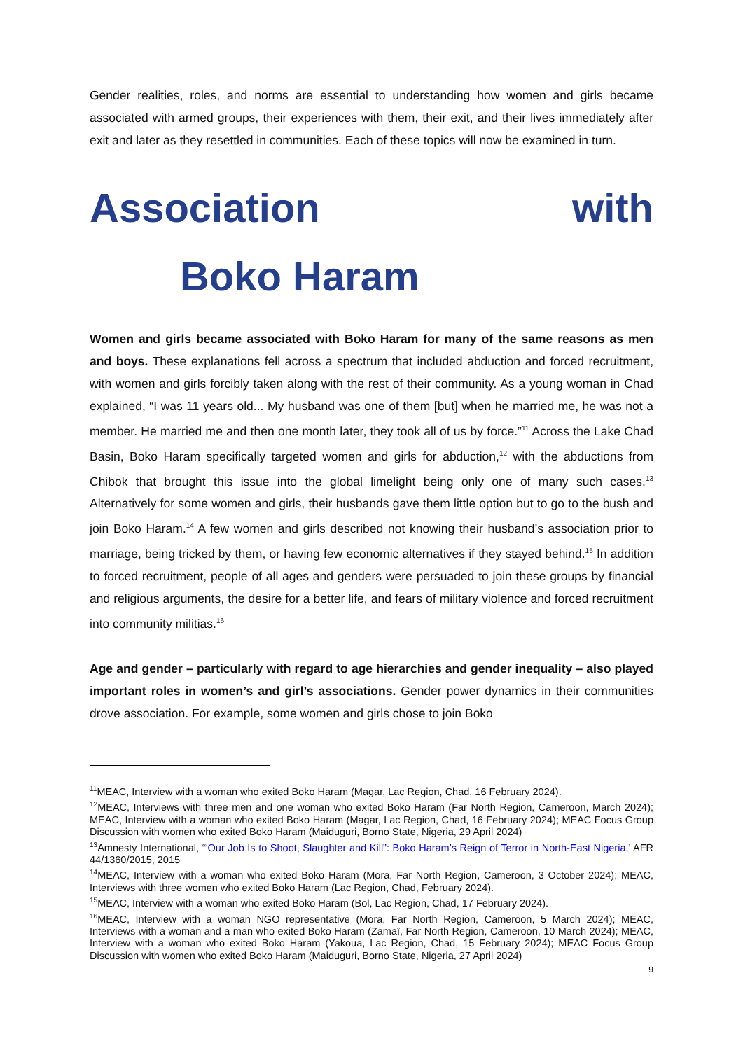Gender realities, roles, and norms are essential to understanding how women and girls became associated with armed groups, their experiences with them, their exit, and their lives immediately after exit and later as they resettled in communities. Each of these topics will now be examined in turn.
Association with Boko Haram
Women and girls became associated with Boko Haram for many of the same reasons as men and boys. These explanations fell across a spectrum that included abduction and forced recruitment, with women and girls forcibly taken along with the rest of their community. As a young woman in Chad explained, “I was 11 years old... My husband was one of them [but] when he married me, he was not a member. He married me and then one month later, they took all of us by force.”<sup>11</sup> Across the Lake Chad Basin, Boko Haram specifically targeted women and girls for abduction,<sup>12</sup> with the abductions from Chibok that brought this issue into the global limelight being only one of many such cases.<sup>13</sup> Alternatively for some women and girls, their husbands gave them little option but to go to the bush and join Boko Haram.<sup>14</sup> A few women and girls described not knowing their husband’s association prior to marriage, being tricked by them, or having few economic alternatives if they stayed behind.<sup>15</sup> In addition to forced recruitment, people of all ages and genders were persuaded to join these groups by financial and religious arguments, the desire for a better life, and fears of military violence and forced recruitment into community militias.<sup>16</sup>
Age and gender – particularly with regard to age hierarchies and gender inequality – also played important roles in women’s and girl’s associations. Gender power dynamics in their communities drove association. For example, some women and girls chose to join Boko
<sup>11</sup> MEAC, Interview with a woman who exited Boko Haram (Magar, Lac Region, Chad, 16 February 2024).
<sup>12</sup> MEAC, Interviews with three men and one woman who exited Boko Haram (Far North Region, Cameroon, March 2024); MEAC, Interview with a woman who exited Boko Haram (Magar, Lac Region, Chad, 16 February 2024); MEAC Focus Group Discussion with women who exited Boko Haram (Maiduguri, Borno State, Nigeria, 29 April 2024)
<sup>13</sup> Amnesty International, ‘“Our Job Is to Shoot, Slaughter and Kill”: Boko Haram’s Reign of Terror in North-East Nigeria,’ AFR 44/1360/2015, 2015
<sup>14</sup> MEAC, Interview with a woman who exited Boko Haram (Mora, Far North Region, Cameroon, 3 October 2024); MEAC, Interviews with three women who exited Boko Haram (Lac Region, Chad, February 2024).
<sup>15</sup> MEAC, Interview with a woman who exited Boko Haram (Bol, Lac Region, Chad, 17 February 2024).
<sup>16</sup> MEAC, Interview with a woman NGO representative (Mora, Far North Region, Cameroon, 5 March 2024); MEAC, Interviews with a woman and a man who exited Boko Haram (Zamaï, Far North Region, Cameroon, 10 March 2024); MEAC, Interview with a woman who exited Boko Haram (Yakoua, Lac Region, Chad, 15 February 2024); MEAC Focus Group Discussion with women who exited Boko Haram (Maiduguri, Borno State, Nigeria, 27 April 2024)
9